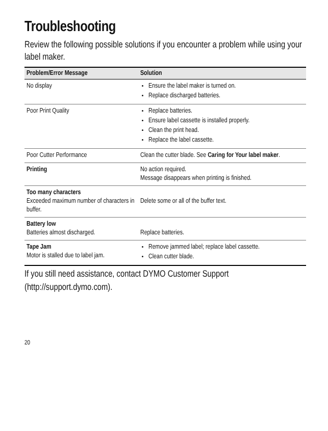Troubleshooting
Review the following possible solutions if you encounter a problem while using your label maker.
| Problem/Error Message | Solution |
| --- | --- |
| No display | Ensure the label maker is turned on. Replace discharged batteries. |
| Poor Print Quality | Replace batteries. Ensure label cassette is installed properly. Clean the print head. Replace the label cassette. |
| Poor Cutter Performance | Clean the cutter blade. See Caring for Your label maker . |
| Printing | No action required. Message disappears when printing is finished. |
| Too many characters Exceeded maximum number of characters in buffer. | Delete some or all of the buffer text. |
| Battery low Batteries almost discharged. | Replace batteries. |
| Tape Jam Motor is stalled due to label jam. | Remove jammed label; replace label cassette. Clean cutter blade. |
If you still need assistance, contact DYMO Customer Support (http://support.dymo.com).
20